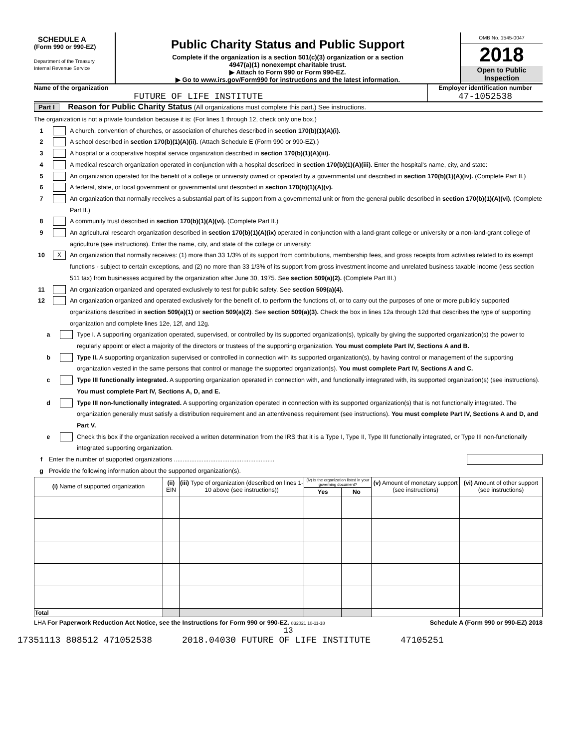SCHEDULE A
(Form 990 or 990-EZ)
Department of the Treasury
Internal Revenue Service
Public Charity Status and Public Support
Complete if the organization is a section 501(c)(3) organization or a section
4947(a)(1) nonexempt charitable trust.
▶ Attach to Form 990 or Form 990-EZ.
▶ Go to www.irs.gov/Form990 for instructions and the latest information.
OMB No. 1545-0047
2018
Open to Public
Inspection
Name of the organization
FUTURE OF LIFE INSTITUTE
Employer identification number
47-1052538
Part I Reason for Public Charity Status (All organizations must complete this part.) See instructions.
The organization is not a private foundation because it is: (For lines 1 through 12, check only one box.)
1 A church, convention of churches, or association of churches described in section 170(b)(1)(A)(i).
2 A school described in section 170(b)(1)(A)(ii). (Attach Schedule E (Form 990 or 990-EZ).)
3 A hospital or a cooperative hospital service organization described in section 170(b)(1)(A)(iii).
4 A medical research organization operated in conjunction with a hospital described in section 170(b)(1)(A)(iii). Enter the hospital's name, city, and state:
5 An organization operated for the benefit of a college or university owned or operated by a governmental unit described in section 170(b)(1)(A)(iv). (Complete Part II.)
6 A federal, state, or local government or governmental unit described in section 170(b)(1)(A)(v).
7 An organization that normally receives a substantial part of its support from a governmental unit or from the general public described in section 170(b)(1)(A)(vi). (Complete Part II.)
8 A community trust described in section 170(b)(1)(A)(vi). (Complete Part II.)
9 An agricultural research organization described in section 170(b)(1)(A)(ix) operated in conjunction with a land-grant college or university or a non-land-grant college of agriculture (see instructions). Enter the name, city, and state of the college or university:
10 X An organization that normally receives: (1) more than 33 1/3% of its support from contributions, membership fees, and gross receipts from activities related to its exempt functions - subject to certain exceptions, and (2) no more than 33 1/3% of its support from gross investment income and unrelated business taxable income (less section 511 tax) from businesses acquired by the organization after June 30, 1975. See section 509(a)(2). (Complete Part III.)
11 An organization organized and operated exclusively to test for public safety. See section 509(a)(4).
12 An organization organized and operated exclusively for the benefit of, to perform the functions of, or to carry out the purposes of one or more publicly supported organizations described in section 509(a)(1) or section 509(a)(2). See section 509(a)(3). Check the box in lines 12a through 12d that describes the type of supporting organization and complete lines 12e, 12f, and 12g.
a Type I. A supporting organization operated, supervised, or controlled by its supported organization(s), typically by giving the supported organization(s) the power to regularly appoint or elect a majority of the directors or trustees of the supporting organization. You must complete Part IV, Sections A and B.
b Type II. A supporting organization supervised or controlled in connection with its supported organization(s), by having control or management of the supporting organization vested in the same persons that control or manage the supported organization(s). You must complete Part IV, Sections A and C.
c Type III functionally integrated. A supporting organization operated in connection with, and functionally integrated with, its supported organization(s) (see instructions). You must complete Part IV, Sections A, D, and E.
d Type III non-functionally integrated. A supporting organization operated in connection with its supported organization(s) that is not functionally integrated. The organization generally must satisfy a distribution requirement and an attentiveness requirement (see instructions). You must complete Part IV, Sections A and D, and Part V.
e Check this box if the organization received a written determination from the IRS that it is a Type I, Type II, Type III functionally integrated, or Type III non-functionally integrated supporting organization.
f Enter the number of supported organizations ..........................................................
g Provide the following information about the supported organization(s).
| (i) Name of supported organization | (ii) EIN | (iii) Type of organization (described on lines 1-10 above (see instructions)) | (iv) Is the organization listed in your governing document? | | (v) Amount of monetary support (see instructions) | (vi) Amount of other support (see instructions) |
| --- | --- | --- | --- | --- | --- | --- |
| | | | Yes | No | | |
| Total | | | | | | |
LHA For Paperwork Reduction Act Notice, see the Instructions for Form 990 or 990-EZ. 832021 10-11-18 Schedule A (Form 990 or 990-EZ) 2018
13
17351113 808512 471052538 2018.04030 FUTURE OF LIFE INSTITUTE 47105251